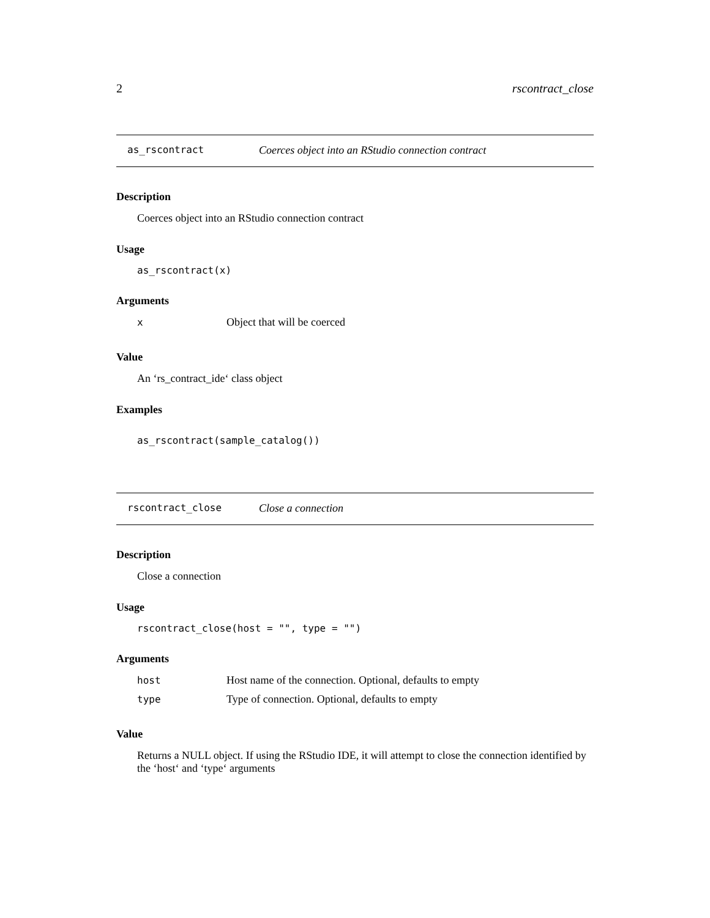2 rscontract_close
as_rscontract Coerces object into an RStudio connection contract
Description
Coerces object into an RStudio connection contract
Usage
as_rscontract(x)
Arguments
| x | Object that will be coerced |
Value
An ‘rs_contract_ide‘ class object
Examples
as_rscontract(sample_catalog())
rscontract_close Close a connection
Description
Close a connection
Usage
rscontract_close(host = "", type = "")
Arguments
| host | Host name of the connection. Optional, defaults to empty |
| type | Type of connection. Optional, defaults to empty |
Value
Returns a NULL object. If using the RStudio IDE, it will attempt to close the connection identified by the ‘host‘ and ‘type‘ arguments